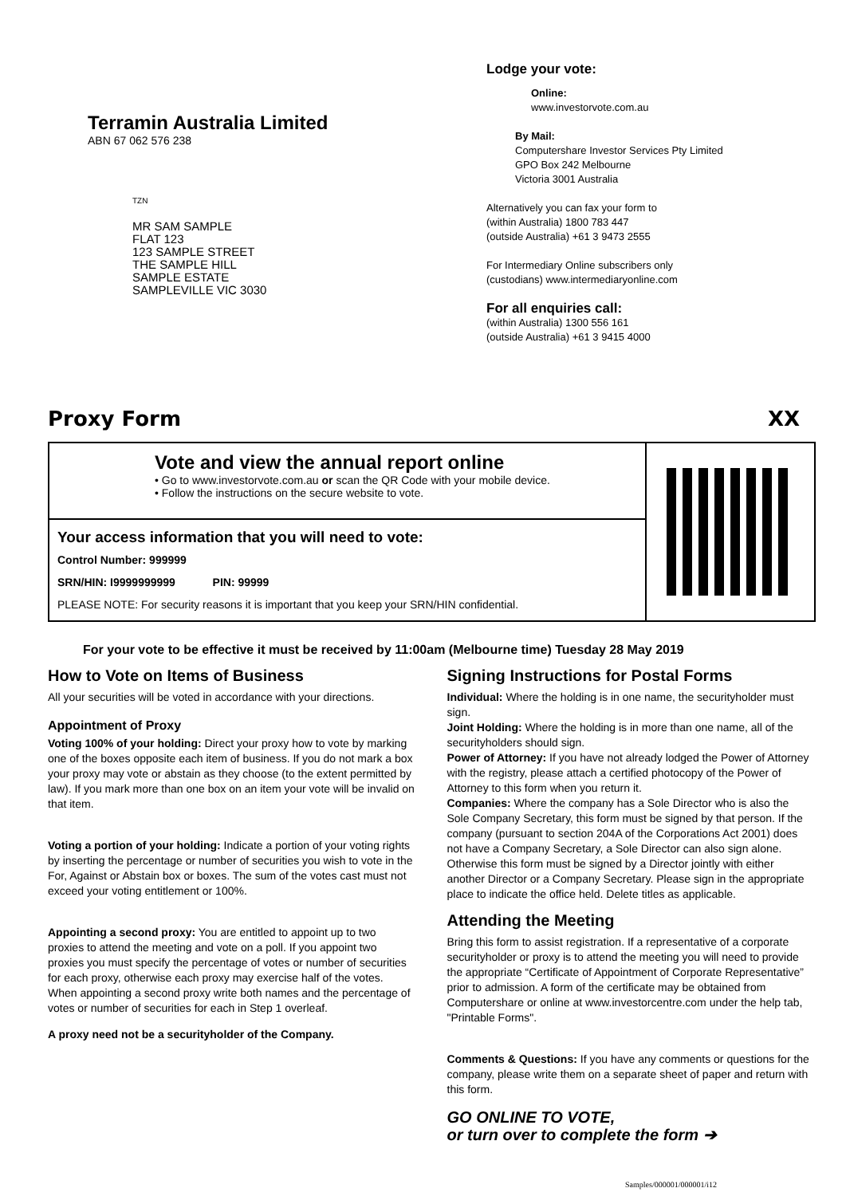Terramin Australia Limited
ABN 67 062 576 238
TZN
MR SAM SAMPLE
FLAT 123
123 SAMPLE STREET
THE SAMPLE HILL
SAMPLE ESTATE
SAMPLEVILLE VIC 3030
Lodge your vote:
Online:
www.investorvote.com.au
By Mail:
Computershare Investor Services Pty Limited
GPO Box 242 Melbourne
Victoria 3001 Australia
Alternatively you can fax your form to
(within Australia) 1800 783 447
(outside Australia) +61 3 9473 2555
For Intermediary Online subscribers only
(custodians) www.intermediaryonline.com
For all enquiries call:
(within Australia) 1300 556 161
(outside Australia) +61 3 9415 4000
Proxy Form XX
Vote and view the annual report online
• Go to www.investorvote.com.au or scan the QR Code with your mobile device.
• Follow the instructions on the secure website to vote.
Your access information that you will need to vote:
Control Number: 999999
SRN/HIN: I9999999999 PIN: 99999
PLEASE NOTE: For security reasons it is important that you keep your SRN/HIN confidential.
For your vote to be effective it must be received by 11:00am (Melbourne time) Tuesday 28 May 2019
How to Vote on Items of Business
All your securities will be voted in accordance with your directions.
Appointment of Proxy
Voting 100% of your holding: Direct your proxy how to vote by marking one of the boxes opposite each item of business. If you do not mark a box your proxy may vote or abstain as they choose (to the extent permitted by law). If you mark more than one box on an item your vote will be invalid on that item.
Voting a portion of your holding: Indicate a portion of your voting rights by inserting the percentage or number of securities you wish to vote in the For, Against or Abstain box or boxes. The sum of the votes cast must not exceed your voting entitlement or 100%.
Appointing a second proxy: You are entitled to appoint up to two proxies to attend the meeting and vote on a poll. If you appoint two proxies you must specify the percentage of votes or number of securities for each proxy, otherwise each proxy may exercise half of the votes. When appointing a second proxy write both names and the percentage of votes or number of securities for each in Step 1 overleaf.
A proxy need not be a securityholder of the Company.
Signing Instructions for Postal Forms
Individual: Where the holding is in one name, the securityholder must sign.
Joint Holding: Where the holding is in more than one name, all of the securityholders should sign.
Power of Attorney: If you have not already lodged the Power of Attorney with the registry, please attach a certified photocopy of the Power of Attorney to this form when you return it.
Companies: Where the company has a Sole Director who is also the Sole Company Secretary, this form must be signed by that person. If the company (pursuant to section 204A of the Corporations Act 2001) does not have a Company Secretary, a Sole Director can also sign alone. Otherwise this form must be signed by a Director jointly with either another Director or a Company Secretary. Please sign in the appropriate place to indicate the office held. Delete titles as applicable.
Attending the Meeting
Bring this form to assist registration. If a representative of a corporate securityholder or proxy is to attend the meeting you will need to provide the appropriate “Certificate of Appointment of Corporate Representative” prior to admission. A form of the certificate may be obtained from Computershare or online at www.investorcentre.com under the help tab, "Printable Forms".
Comments & Questions: If you have any comments or questions for the company, please write them on a separate sheet of paper and return with this form.
GO ONLINE TO VOTE,
or turn over to complete the form ➔
Samples/000001/000001/i12